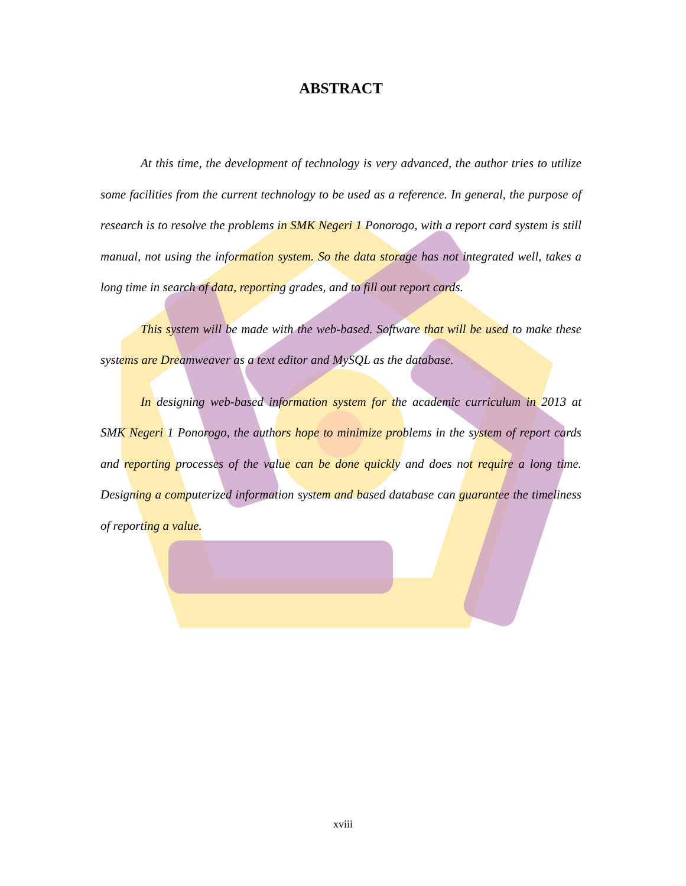ABSTRACT
At this time, the development of technology is very advanced, the author tries to utilize some facilities from the current technology to be used as a reference. In general, the purpose of research is to resolve the problems in SMK Negeri 1 Ponorogo, with a report card system is still manual, not using the information system. So the data storage has not integrated well, takes a long time in search of data, reporting grades, and to fill out report cards.
This system will be made with the web-based. Software that will be used to make these systems are Dreamweaver as a text editor and MySQL as the database.
In designing web-based information system for the academic curriculum in 2013 at SMK Negeri 1 Ponorogo, the authors hope to minimize problems in the system of report cards and reporting processes of the value can be done quickly and does not require a long time. Designing a computerized information system and based database can guarantee the timeliness of reporting a value.
xviii